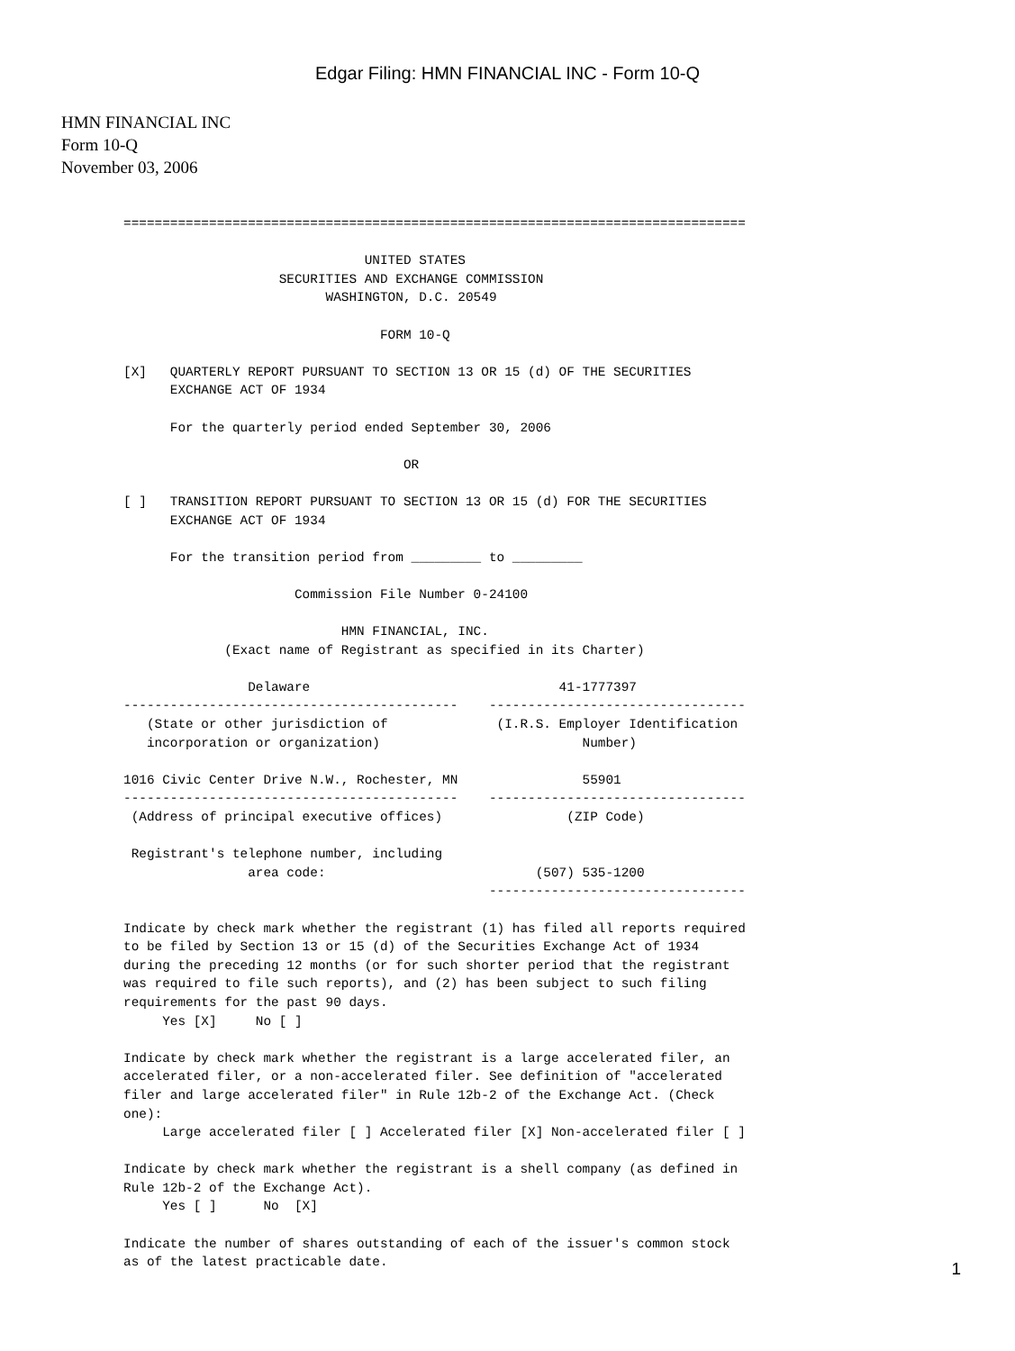Edgar Filing: HMN FINANCIAL INC - Form 10-Q
HMN FINANCIAL INC
Form 10-Q
November 03, 2006
================================================================================

                               UNITED STATES
                    SECURITIES AND EXCHANGE COMMISSION
                          WASHINGTON, D.C. 20549

                                 FORM 10-Q

[X]   QUARTERLY REPORT PURSUANT TO SECTION 13 OR 15 (d) OF THE SECURITIES
      EXCHANGE ACT OF 1934

      For the quarterly period ended September 30, 2006

                                    OR

[ ]   TRANSITION REPORT PURSUANT TO SECTION 13 OR 15 (d) FOR THE SECURITIES
      EXCHANGE ACT OF 1934

      For the transition period from _________ to _________

                      Commission File Number 0-24100

                            HMN FINANCIAL, INC.
             (Exact name of Registrant as specified in its Charter)

                Delaware                                41-1777397
-------------------------------------------    ---------------------------------
   (State or other jurisdiction of              (I.R.S. Employer Identification
   incorporation or organization)                          Number)

1016 Civic Center Drive N.W., Rochester, MN                55901
-------------------------------------------    ---------------------------------
 (Address of principal executive offices)                (ZIP Code)

 Registrant's telephone number, including
                area code:                           (507) 535-1200
                                               ---------------------------------

Indicate by check mark whether the registrant (1) has filed all reports required
to be filed by Section 13 or 15 (d) of the Securities Exchange Act of 1934
during the preceding 12 months (or for such shorter period that the registrant
was required to file such reports), and (2) has been subject to such filing
requirements for the past 90 days.
     Yes [X]     No [ ]

Indicate by check mark whether the registrant is a large accelerated filer, an
accelerated filer, or a non-accelerated filer. See definition of "accelerated
filer and large accelerated filer" in Rule 12b-2 of the Exchange Act. (Check
one):
     Large accelerated filer [ ] Accelerated filer [X] Non-accelerated filer [ ]

Indicate by check mark whether the registrant is a shell company (as defined in
Rule 12b-2 of the Exchange Act).
     Yes [ ]      No  [X]

Indicate the number of shares outstanding of each of the issuer's common stock
as of the latest practicable date.
1